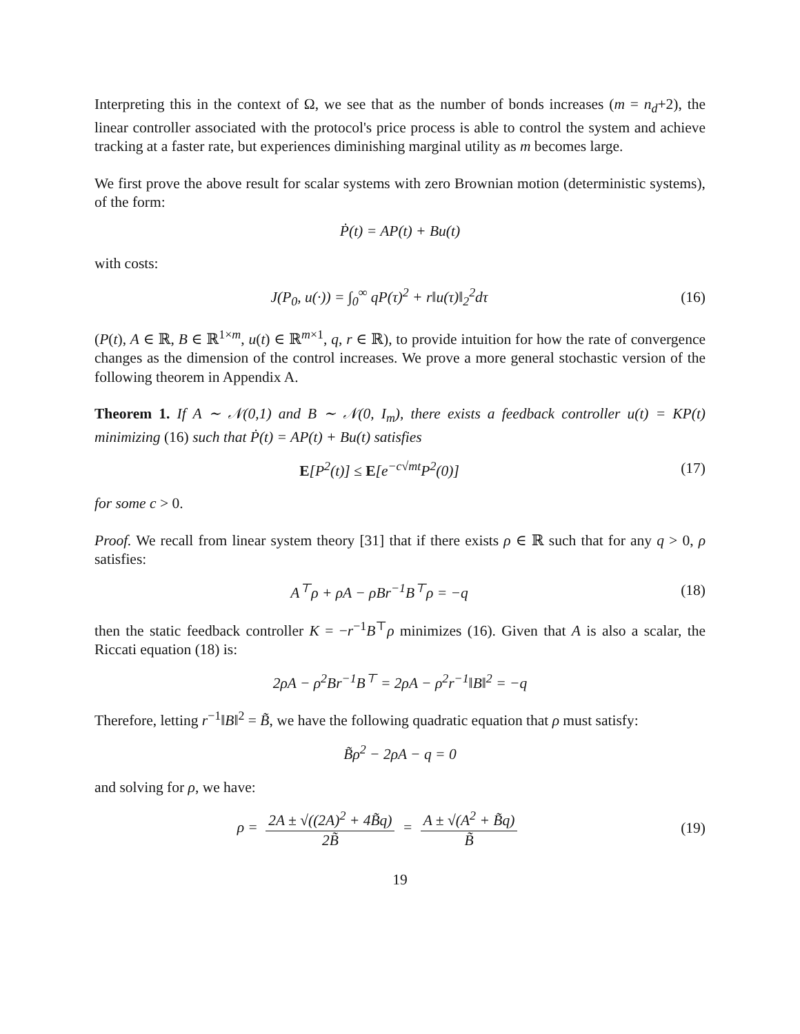Interpreting this in the context of Ω, we see that as the number of bonds increases (m = n<sub>d</sub>+2), the linear controller associated with the protocol's price process is able to control the system and achieve tracking at a faster rate, but experiences diminishing marginal utility as m becomes large.
We first prove the above result for scalar systems with zero Brownian motion (deterministic systems), of the form:
Ṗ(t) = AP(t) + Bu(t)
with costs:
J(P<sub>0</sub>, u(·)) = ∫<sub>0</sub><sup>∞</sup> qP(τ)<sup>2</sup> + r‖u(τ)‖<sub>2</sub><sup>2</sup>dτ
(16)
(P(t), A ∈ ℝ, B ∈ ℝ<sup>1×m</sup>, u(t) ∈ ℝ<sup>m×1</sup>, q, r ∈ ℝ), to provide intuition for how the rate of convergence changes as the dimension of the control increases. We prove a more general stochastic version of the following theorem in Appendix A.
Theorem 1. If A ∼ 𝒩(0,1) and B ∼ 𝒩(0, I<sub>m</sub>), there exists a feedback controller u(t) = KP(t) minimizing (16) such that Ṗ(t) = AP(t) + Bu(t) satisfies
E[P<sup>2</sup>(t)] ≤ E[e<sup>−c√mt</sup>P<sup>2</sup>(0)] (17)
for some c > 0.
Proof. We recall from linear system theory [31] that if there exists ρ ∈ ℝ such that for any q > 0, ρ satisfies:
A<sup>⊤</sup>ρ + ρA − ρBr<sup>−1</sup>B<sup>⊤</sup>ρ = −q (18)
then the static feedback controller K = −r<sup>−1</sup>B<sup>⊤</sup>ρ minimizes (16). Given that A is also a scalar, the Riccati equation (18) is:
2ρA − ρ<sup>2</sup>Br<sup>−1</sup>B<sup>⊤</sup> = 2ρA − ρ<sup>2</sup>r<sup>−1</sup>‖B‖<sup>2</sup> = −q
Therefore, letting r<sup>−1</sup>‖B‖<sup>2</sup> = B̃, we have the following quadratic equation that ρ must satisfy:
B̃ρ<sup>2</sup> − 2ρA − q = 0
and solving for ρ, we have:
ρ = 2A ± √((2A)<sup>2</sup> + 4B̃q) 2B̃ = A ± √(A<sup>2</sup> + B̃q) B̃
(19)
19